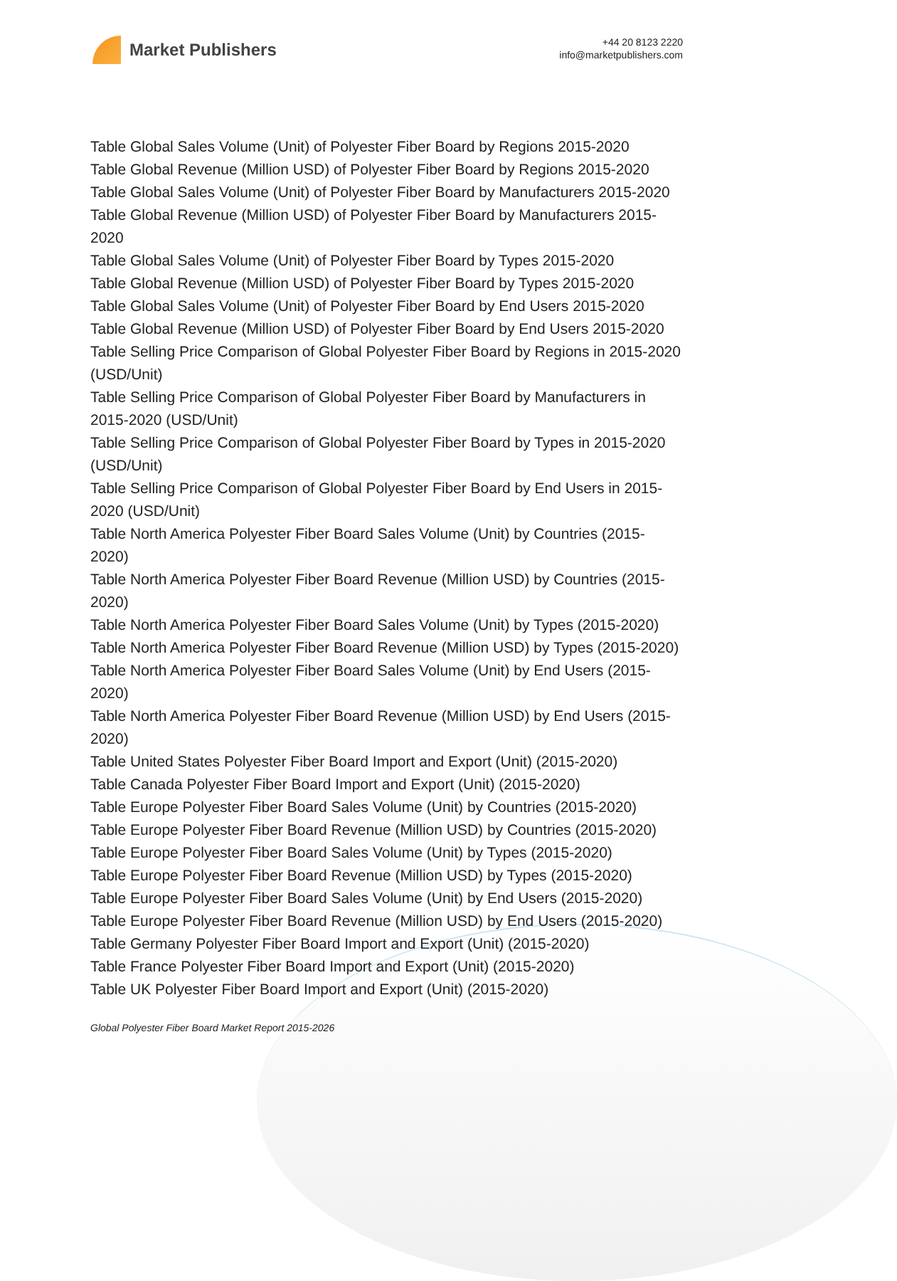Market Publishers
+44 20 8123 2220
info@marketpublishers.com
Table Global Sales Volume (Unit) of Polyester Fiber Board by Regions 2015-2020
Table Global Revenue (Million USD) of Polyester Fiber Board by Regions 2015-2020
Table Global Sales Volume (Unit) of Polyester Fiber Board by Manufacturers 2015-2020
Table Global Revenue (Million USD) of Polyester Fiber Board by Manufacturers 2015-2020
Table Global Sales Volume (Unit) of Polyester Fiber Board by Types 2015-2020
Table Global Revenue (Million USD) of Polyester Fiber Board by Types 2015-2020
Table Global Sales Volume (Unit) of Polyester Fiber Board by End Users 2015-2020
Table Global Revenue (Million USD) of Polyester Fiber Board by End Users 2015-2020
Table Selling Price Comparison of Global Polyester Fiber Board by Regions in 2015-2020 (USD/Unit)
Table Selling Price Comparison of Global Polyester Fiber Board by Manufacturers in 2015-2020 (USD/Unit)
Table Selling Price Comparison of Global Polyester Fiber Board by Types in 2015-2020 (USD/Unit)
Table Selling Price Comparison of Global Polyester Fiber Board by End Users in 2015-2020 (USD/Unit)
Table North America Polyester Fiber Board Sales Volume (Unit) by Countries (2015-2020)
Table North America Polyester Fiber Board Revenue (Million USD) by Countries (2015-2020)
Table North America Polyester Fiber Board Sales Volume (Unit) by Types (2015-2020)
Table North America Polyester Fiber Board Revenue (Million USD) by Types (2015-2020)
Table North America Polyester Fiber Board Sales Volume (Unit) by End Users (2015-2020)
Table North America Polyester Fiber Board Revenue (Million USD) by End Users (2015-2020)
Table United States Polyester Fiber Board Import and Export (Unit) (2015-2020)
Table Canada Polyester Fiber Board Import and Export (Unit) (2015-2020)
Table Europe Polyester Fiber Board Sales Volume (Unit) by Countries (2015-2020)
Table Europe Polyester Fiber Board Revenue (Million USD) by Countries (2015-2020)
Table Europe Polyester Fiber Board Sales Volume (Unit) by Types (2015-2020)
Table Europe Polyester Fiber Board Revenue (Million USD) by Types (2015-2020)
Table Europe Polyester Fiber Board Sales Volume (Unit) by End Users (2015-2020)
Table Europe Polyester Fiber Board Revenue (Million USD) by End Users (2015-2020)
Table Germany Polyester Fiber Board Import and Export (Unit) (2015-2020)
Table France Polyester Fiber Board Import and Export (Unit) (2015-2020)
Table UK Polyester Fiber Board Import and Export (Unit) (2015-2020)
Global Polyester Fiber Board Market Report 2015-2026